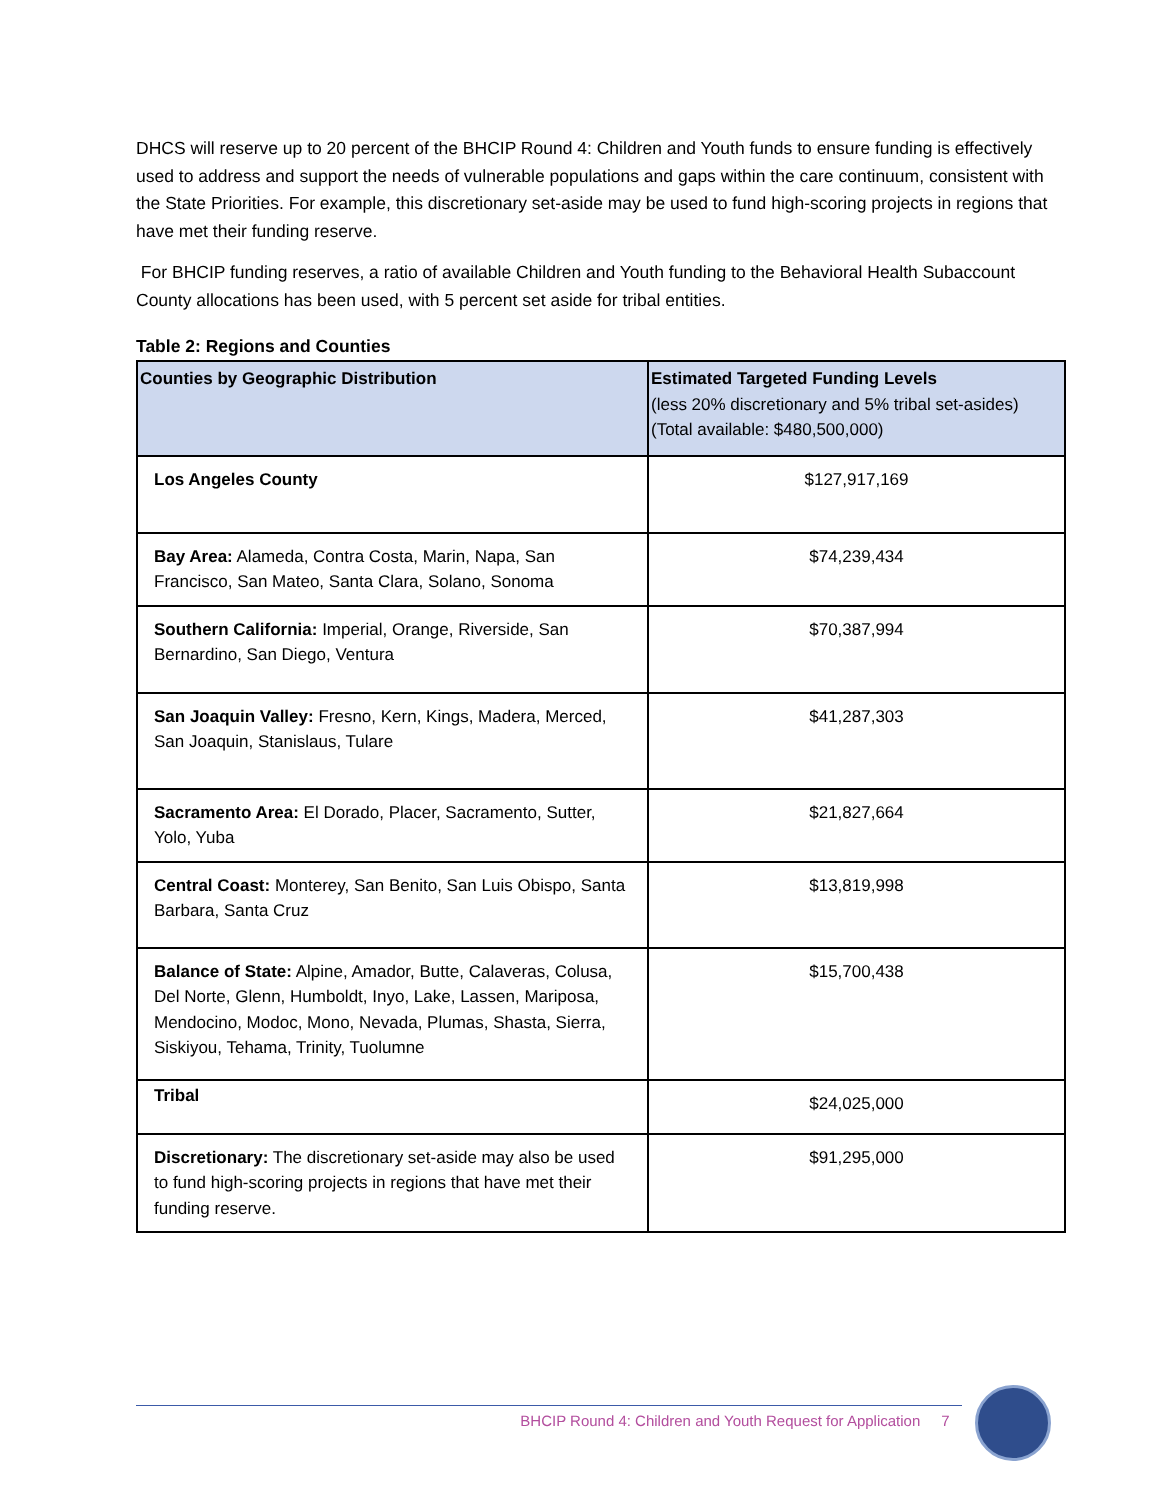DHCS will reserve up to 20 percent of the BHCIP Round 4: Children and Youth funds to ensure funding is effectively used to address and support the needs of vulnerable populations and gaps within the care continuum, consistent with the State Priorities. For example, this discretionary set-aside may be used to fund high-scoring projects in regions that have met their funding reserve.
For BHCIP funding reserves, a ratio of available Children and Youth funding to the Behavioral Health Subaccount County allocations has been used, with 5 percent set aside for tribal entities.
Table 2: Regions and Counties
| Counties by Geographic Distribution | Estimated Targeted Funding Levels (less 20% discretionary and 5% tribal set-asides) (Total available: $480,500,000) |
| --- | --- |
| Los Angeles County | $127,917,169 |
| Bay Area: Alameda, Contra Costa, Marin, Napa, San Francisco, San Mateo, Santa Clara, Solano, Sonoma | $74,239,434 |
| Southern California: Imperial, Orange, Riverside, San Bernardino, San Diego, Ventura | $70,387,994 |
| San Joaquin Valley: Fresno, Kern, Kings, Madera, Merced, San Joaquin, Stanislaus, Tulare | $41,287,303 |
| Sacramento Area: El Dorado, Placer, Sacramento, Sutter, Yolo, Yuba | $21,827,664 |
| Central Coast: Monterey, San Benito, San Luis Obispo, Santa Barbara, Santa Cruz | $13,819,998 |
| Balance of State: Alpine, Amador, Butte, Calaveras, Colusa, Del Norte, Glenn, Humboldt, Inyo, Lake, Lassen, Mariposa, Mendocino, Modoc, Mono, Nevada, Plumas, Shasta, Sierra, Siskiyou, Tehama, Trinity, Tuolumne | $15,700,438 |
| Tribal | $24,025,000 |
| Discretionary: The discretionary set-aside may also be used to fund high-scoring projects in regions that have met their funding reserve. | $91,295,000 |
BHCIP Round 4: Children and Youth Request for Application 7